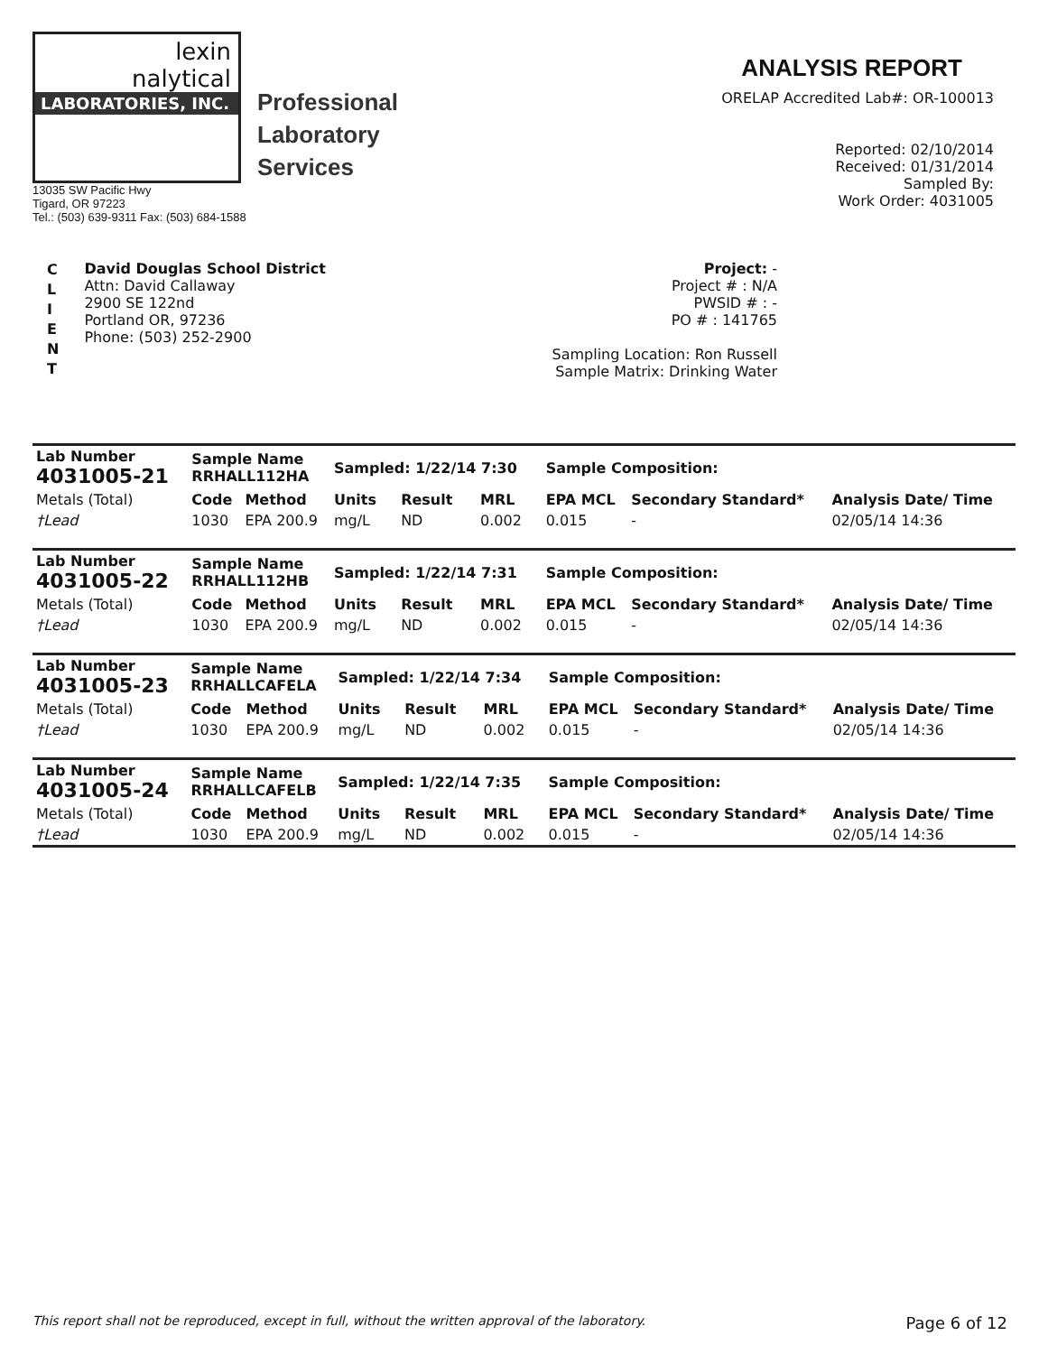lexin
nalytical
LABORATORIES, INC.
Professional
Laboratory
Services
13035 SW Pacific Hwy
Tigard, OR 97223
Tel.: (503) 639-9311 Fax: (503) 684-1588
ANALYSIS REPORT
ORELAP Accredited Lab#: OR-100013
Reported: 02/10/2014
Received: 01/31/2014
Sampled By:
Work Order: 4031005
C
L
I
E
N
T
David Douglas School District
Attn: David Callaway
2900 SE 122nd
Portland OR, 97236
Phone: (503) 252-2900
Project: -
Project # : N/A
PWSID # : -
PO # : 141765
Sampling Location: Ron Russell
Sample Matrix: Drinking Water
| Lab Number 4031005-21 | Sample Name RRHALL112HA | | Sampled: 1/22/14 7:30 | | | Sample Composition: | | |
| --- | --- | --- | --- | --- | --- | --- | --- | --- |
| Metals (Total) | Code | Method | Units | Result | MRL | EPA MCL | Secondary Standard* | Analysis Date/ Time |
| †Lead | 1030 | EPA 200.9 | mg/L | ND | 0.002 | 0.015 | - | 02/05/14 14:36 |
| Lab Number 4031005-22 | Sample Name RRHALL112HB | | Sampled: 1/22/14 7:31 | | | Sample Composition: | | |
| --- | --- | --- | --- | --- | --- | --- | --- | --- |
| Metals (Total) | Code | Method | Units | Result | MRL | EPA MCL | Secondary Standard* | Analysis Date/ Time |
| †Lead | 1030 | EPA 200.9 | mg/L | ND | 0.002 | 0.015 | - | 02/05/14 14:36 |
| Lab Number 4031005-23 | Sample Name RRHALLCAFELA | | Sampled: 1/22/14 7:34 | | | Sample Composition: | | |
| --- | --- | --- | --- | --- | --- | --- | --- | --- |
| Metals (Total) | Code | Method | Units | Result | MRL | EPA MCL | Secondary Standard* | Analysis Date/ Time |
| †Lead | 1030 | EPA 200.9 | mg/L | ND | 0.002 | 0.015 | - | 02/05/14 14:36 |
| Lab Number 4031005-24 | Sample Name RRHALLCAFELB | | Sampled: 1/22/14 7:35 | | | Sample Composition: | | |
| --- | --- | --- | --- | --- | --- | --- | --- | --- |
| Metals (Total) | Code | Method | Units | Result | MRL | EPA MCL | Secondary Standard* | Analysis Date/ Time |
| †Lead | 1030 | EPA 200.9 | mg/L | ND | 0.002 | 0.015 | - | 02/05/14 14:36 |
This report shall not be reproduced, except in full, without the written approval of the laboratory. Page 6 of 12